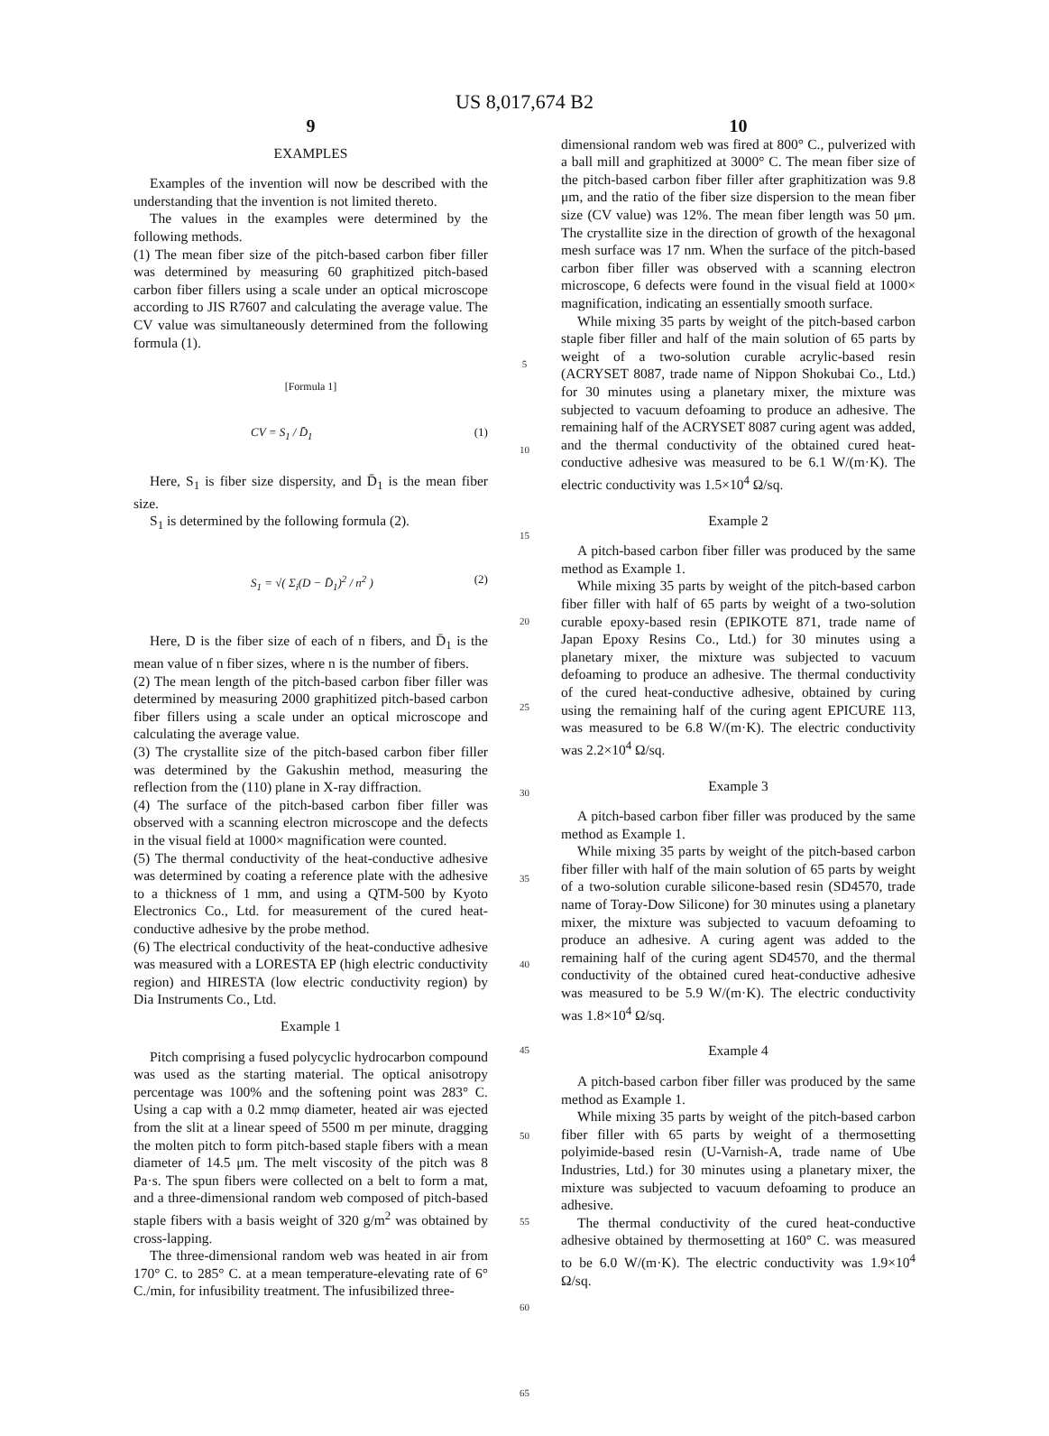US 8,017,674 B2
9
EXAMPLES
Examples of the invention will now be described with the understanding that the invention is not limited thereto.
The values in the examples were determined by the following methods.
(1) The mean fiber size of the pitch-based carbon fiber filler was determined by measuring 60 graphitized pitch-based carbon fiber fillers using a scale under an optical microscope according to JIS R7607 and calculating the average value. The CV value was simultaneously determined from the following formula (1).
[Formula 1]
CV = S<sub>1</sub> / D̄<sub>1</sub> (1)
Here, S<sub>1</sub> is fiber size dispersity, and D̄<sub>1</sub> is the mean fiber size.
S<sub>1</sub> is determined by the following formula (2).
S<sub>1</sub> = √( Σ<sub>i</sub>(D − D̄<sub>1</sub>)<sup>2</sup> / n<sup>2</sup> ) (2)
Here, D is the fiber size of each of n fibers, and D̄<sub>1</sub> is the mean value of n fiber sizes, where n is the number of fibers.
(2) The mean length of the pitch-based carbon fiber filler was determined by measuring 2000 graphitized pitch-based carbon fiber fillers using a scale under an optical microscope and calculating the average value.
(3) The crystallite size of the pitch-based carbon fiber filler was determined by the Gakushin method, measuring the reflection from the (110) plane in X-ray diffraction.
(4) The surface of the pitch-based carbon fiber filler was observed with a scanning electron microscope and the defects in the visual field at 1000× magnification were counted.
(5) The thermal conductivity of the heat-conductive adhesive was determined by coating a reference plate with the adhesive to a thickness of 1 mm, and using a QTM-500 by Kyoto Electronics Co., Ltd. for measurement of the cured heat-conductive adhesive by the probe method.
(6) The electrical conductivity of the heat-conductive adhesive was measured with a LORESTA EP (high electric conductivity region) and HIRESTA (low electric conductivity region) by Dia Instruments Co., Ltd.
Example 1
Pitch comprising a fused polycyclic hydrocarbon compound was used as the starting material. The optical anisotropy percentage was 100% and the softening point was 283° C. Using a cap with a 0.2 mmφ diameter, heated air was ejected from the slit at a linear speed of 5500 m per minute, dragging the molten pitch to form pitch-based staple fibers with a mean diameter of 14.5 μm. The melt viscosity of the pitch was 8 Pa·s. The spun fibers were collected on a belt to form a mat, and a three-dimensional random web composed of pitch-based staple fibers with a basis weight of 320 g/m<sup>2</sup> was obtained by cross-lapping.
The three-dimensional random web was heated in air from 170° C. to 285° C. at a mean temperature-elevating rate of 6° C./min, for infusibility treatment. The infusibilized three-
5
10
15
20
25
30
35
40
45
50
55
60
65
10
dimensional random web was fired at 800° C., pulverized with a ball mill and graphitized at 3000° C. The mean fiber size of the pitch-based carbon fiber filler after graphitization was 9.8 μm, and the ratio of the fiber size dispersion to the mean fiber size (CV value) was 12%. The mean fiber length was 50 μm. The crystallite size in the direction of growth of the hexagonal mesh surface was 17 nm. When the surface of the pitch-based carbon fiber filler was observed with a scanning electron microscope, 6 defects were found in the visual field at 1000× magnification, indicating an essentially smooth surface.
While mixing 35 parts by weight of the pitch-based carbon staple fiber filler and half of the main solution of 65 parts by weight of a two-solution curable acrylic-based resin (ACRYSET 8087, trade name of Nippon Shokubai Co., Ltd.) for 30 minutes using a planetary mixer, the mixture was subjected to vacuum defoaming to produce an adhesive. The remaining half of the ACRYSET 8087 curing agent was added, and the thermal conductivity of the obtained cured heat-conductive adhesive was measured to be 6.1 W/(m·K). The electric conductivity was 1.5×10<sup>4</sup> Ω/sq.
Example 2
A pitch-based carbon fiber filler was produced by the same method as Example 1.
While mixing 35 parts by weight of the pitch-based carbon fiber filler with half of 65 parts by weight of a two-solution curable epoxy-based resin (EPIKOTE 871, trade name of Japan Epoxy Resins Co., Ltd.) for 30 minutes using a planetary mixer, the mixture was subjected to vacuum defoaming to produce an adhesive. The thermal conductivity of the cured heat-conductive adhesive, obtained by curing using the remaining half of the curing agent EPICURE 113, was measured to be 6.8 W/(m·K). The electric conductivity was 2.2×10<sup>4</sup> Ω/sq.
Example 3
A pitch-based carbon fiber filler was produced by the same method as Example 1.
While mixing 35 parts by weight of the pitch-based carbon fiber filler with half of the main solution of 65 parts by weight of a two-solution curable silicone-based resin (SD4570, trade name of Toray-Dow Silicone) for 30 minutes using a planetary mixer, the mixture was subjected to vacuum defoaming to produce an adhesive. A curing agent was added to the remaining half of the curing agent SD4570, and the thermal conductivity of the obtained cured heat-conductive adhesive was measured to be 5.9 W/(m·K). The electric conductivity was 1.8×10<sup>4</sup> Ω/sq.
Example 4
A pitch-based carbon fiber filler was produced by the same method as Example 1.
While mixing 35 parts by weight of the pitch-based carbon fiber filler with 65 parts by weight of a thermosetting polyimide-based resin (U-Varnish-A, trade name of Ube Industries, Ltd.) for 30 minutes using a planetary mixer, the mixture was subjected to vacuum defoaming to produce an adhesive.
The thermal conductivity of the cured heat-conductive adhesive obtained by thermosetting at 160° C. was measured to be 6.0 W/(m·K). The electric conductivity was 1.9×10<sup>4</sup> Ω/sq.